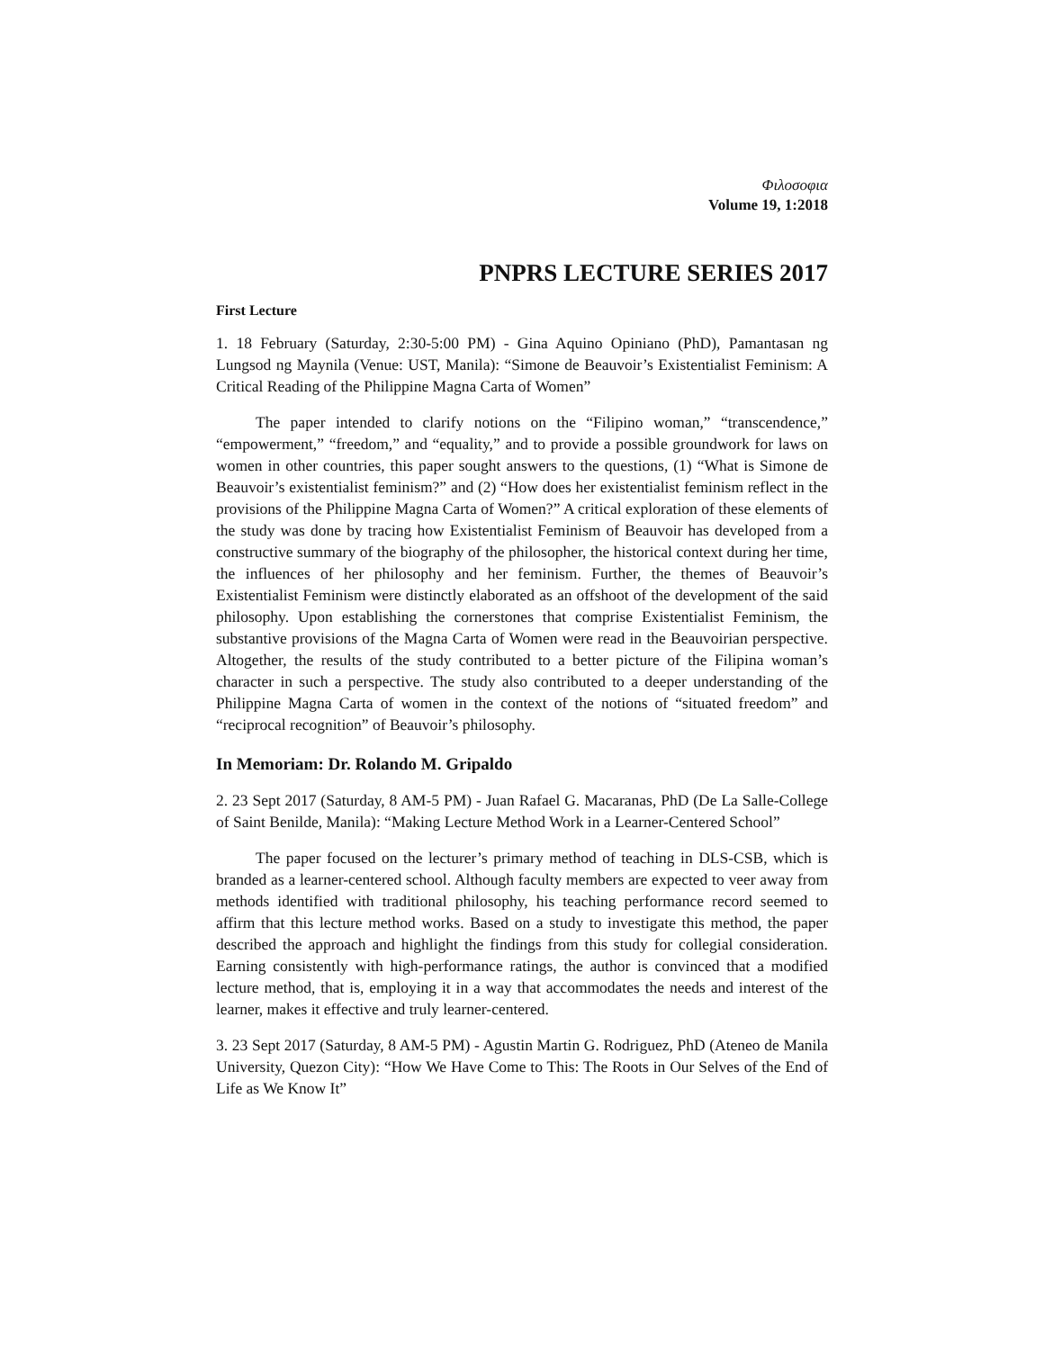Φιλοσοφια
Volume 19, 1:2018
PNPRS LECTURE SERIES 2017
First Lecture
1. 18 February (Saturday, 2:30-5:00 PM) - Gina Aquino Opiniano (PhD), Pamantasan ng Lungsod ng Maynila (Venue: UST, Manila): “Simone de Beauvoir’s Existentialist Feminism: A Critical Reading of the Philippine Magna Carta of Women”
The paper intended to clarify notions on the “Filipino woman,” “transcendence,” “empowerment,” “freedom,” and “equality,” and to provide a possible groundwork for laws on women in other countries, this paper sought answers to the questions, (1) “What is Simone de Beauvoir’s existentialist feminism?” and (2) “How does her existentialist feminism reflect in the provisions of the Philippine Magna Carta of Women?” A critical exploration of these elements of the study was done by tracing how Existentialist Feminism of Beauvoir has developed from a constructive summary of the biography of the philosopher, the historical context during her time, the influences of her philosophy and her feminism. Further, the themes of Beauvoir’s Existentialist Feminism were distinctly elaborated as an offshoot of the development of the said philosophy. Upon establishing the cornerstones that comprise Existentialist Feminism, the substantive provisions of the Magna Carta of Women were read in the Beauvoirian perspective. Altogether, the results of the study contributed to a better picture of the Filipina woman’s character in such a perspective. The study also contributed to a deeper understanding of the Philippine Magna Carta of women in the context of the notions of “situated freedom” and “reciprocal recognition” of Beauvoir’s philosophy.
In Memoriam: Dr. Rolando M. Gripaldo
2. 23 Sept 2017 (Saturday, 8 AM-5 PM) - Juan Rafael G. Macaranas, PhD (De La Salle-College of Saint Benilde, Manila): “Making Lecture Method Work in a Learner-Centered School”
The paper focused on the lecturer’s primary method of teaching in DLS-CSB, which is branded as a learner-centered school. Although faculty members are expected to veer away from methods identified with traditional philosophy, his teaching performance record seemed to affirm that this lecture method works. Based on a study to investigate this method, the paper described the approach and highlight the findings from this study for collegial consideration. Earning consistently with high-performance ratings, the author is convinced that a modified lecture method, that is, employing it in a way that accommodates the needs and interest of the learner, makes it effective and truly learner-centered.
3. 23 Sept 2017 (Saturday, 8 AM-5 PM) - Agustin Martin G. Rodriguez, PhD (Ateneo de Manila University, Quezon City): “How We Have Come to This: The Roots in Our Selves of the End of Life as We Know It”